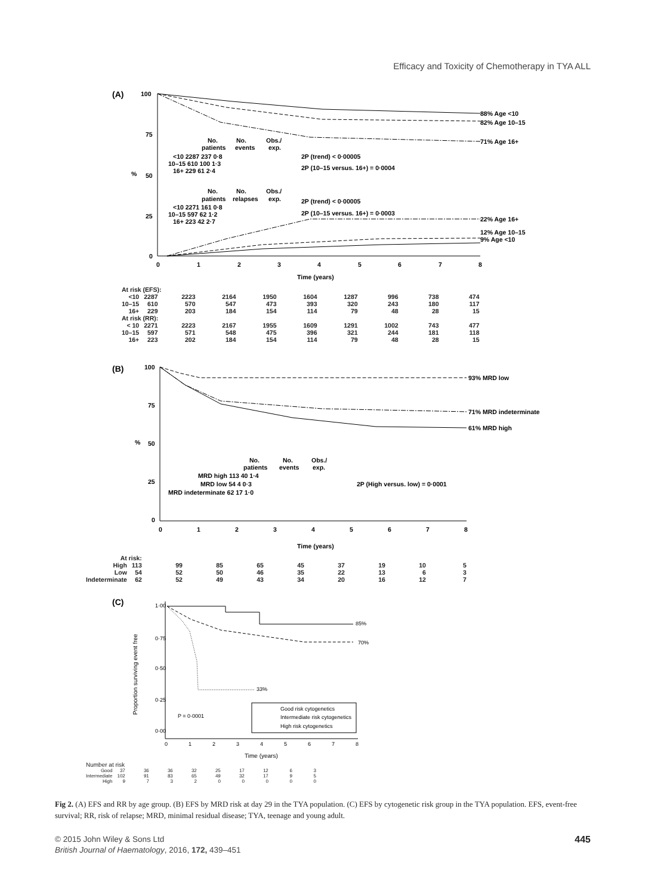Efficacy and Toxicity of Chemotherapy in TYA ALL
(A)
100
75
50
25
0
%
88% Age <10
82% Age 10–15
71% Age 16+
22% Age 16+
12% Age 10–15
9% Age <10
No.
No.
Obs./
patients
events
exp.
<10 2287 237 0·8
10–15 610 100 1·3
16+ 229 61 2·4
2P (trend) < 0·00005
2P (10–15 versus. 16+) = 0·0004
No.
No.
Obs./
patients
relapses
exp.
<10 2271 161 0·8
10–15 597 62 1·2
16+ 223 42 2·7
2P (trend) < 0·00005
2P (10–15 versus. 16+) = 0·0003
0
1
2
3
4
5
6
7
8
Time (years)
| At risk (EFS): | | | | | | | | | |
| <10 | 2287 | 2223 | 2164 | 1950 | 1604 | 1287 | 996 | 738 | 474 |
| 10–15 | 610 | 570 | 547 | 473 | 393 | 320 | 243 | 180 | 117 |
| 16+ | 229 | 203 | 184 | 154 | 114 | 79 | 48 | 28 | 15 |
| At risk (RR): | | | | | | | | | |
| < 10 | 2271 | 2223 | 2167 | 1955 | 1609 | 1291 | 1002 | 743 | 477 |
| 10–15 | 597 | 571 | 548 | 475 | 396 | 321 | 244 | 181 | 118 |
| 16+ | 223 | 202 | 184 | 154 | 114 | 79 | 48 | 28 | 15 |
(B)
100
75
50
25
0
%
93% MRD low
71% MRD indeterminate
61% MRD high
No.
No.
Obs./
patients
events
exp.
MRD high 113 40 1·4
MRD low 54 4 0·3
MRD indeterminate 62 17 1·0
2P (High versus. low) = 0·0001
0
1
2
3
4
5
6
7
8
Time (years)
| At risk: | | | | | | | | | |
| High | 113 | 99 | 85 | 65 | 45 | 37 | 19 | 10 | 5 |
| Low | 54 | 52 | 50 | 46 | 35 | 22 | 13 | 6 | 3 |
| Indeterminate | 62 | 52 | 49 | 43 | 34 | 20 | 16 | 12 | 7 |
(C)
Proportion surviving event free
1·00
0·75
0·50
0·25
0·00
85%
70%
33%
Good risk cytogenetics
Intermediate risk cytogenetics
High risk cytogenetics
P = 0·0001
0
1
2
3
4
5
6
7
8
Time (years)
| Number at risk | | | | | | | | | |
| Good | 37 | 36 | 36 | 32 | 25 | 17 | 12 | 6 | 3 |
| Intermediate | 102 | 91 | 83 | 65 | 49 | 32 | 17 | 9 | 5 |
| High | 9 | 7 | 3 | 2 | 0 | 0 | 0 | 0 | 0 |
Fig 2. (A) EFS and RR by age group. (B) EFS by MRD risk at day 29 in the TYA population. (C) EFS by cytogenetic risk group in the TYA population. EFS, event-free survival; RR, risk of relapse; MRD, minimal residual disease; TYA, teenage and young adult.
© 2015 John Wiley & Sons Ltd
British Journal of Haematology, 2016, 172, 439–451
445